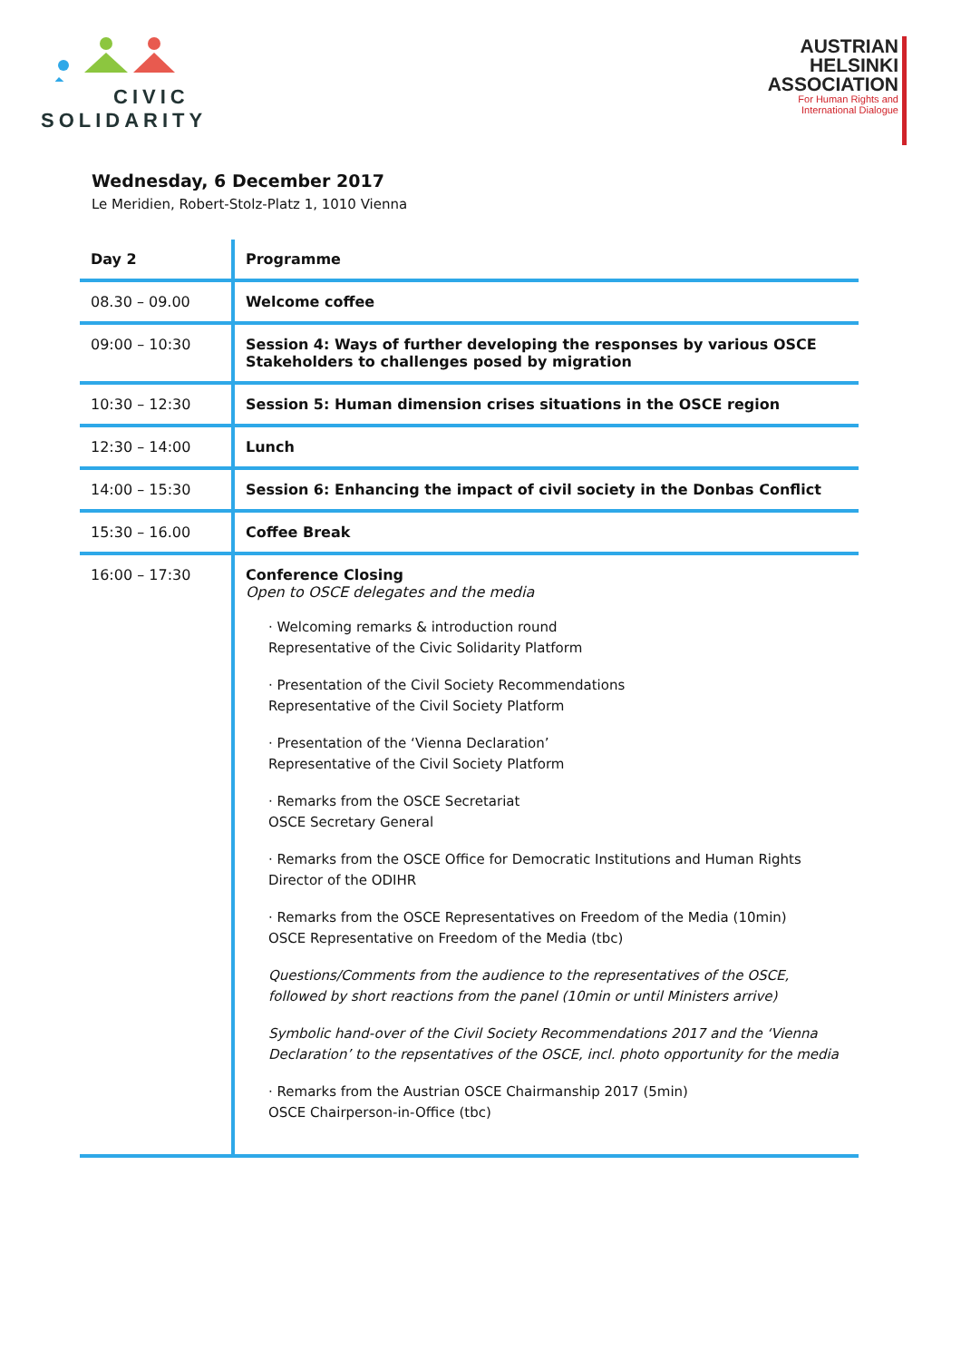CIVIC
SOLIDARITY
AUSTRIAN
HELSINKI
ASSOCIATION
For Human Rights and
International Dialogue
Wednesday, 6 December 2017
Le Meridien, Robert-Stolz-Platz 1, 1010 Vienna
| Day 2 | Programme |
| --- | --- |
| 08.30 – 09.00 | Welcome coffee |
| 09:00 – 10:30 | Session 4: Ways of further developing the responses by various OSCE Stakeholders to challenges posed by migration |
| 10:30 – 12:30 | Session 5: Human dimension crises situations in the OSCE region |
| 12:30 – 14:00 | Lunch |
| 14:00 – 15:30 | Session 6: Enhancing the impact of civil society in the Donbas Conflict |
| 15:30 – 16.00 | Coffee Break |
| 16:00 – 17:30 | Conference Closing Open to OSCE delegates and the media · Welcoming remarks & introduction round Representative of the Civic Solidarity Platform · Presentation of the Civil Society Recommendations Representative of the Civil Society Platform · Presentation of the ‘Vienna Declaration’ Representative of the Civil Society Platform · Remarks from the OSCE Secretariat OSCE Secretary General · Remarks from the OSCE Office for Democratic Institutions and Human Rights Director of the ODIHR · Remarks from the OSCE Representatives on Freedom of the Media (10min) OSCE Representative on Freedom of the Media (tbc) Questions/Comments from the audience to the representatives of the OSCE, followed by short reactions from the panel (10min or until Ministers arrive) Symbolic hand-over of the Civil Society Recommendations 2017 and the ‘Vienna Declaration’ to the repsentatives of the OSCE, incl. photo opportunity for the media · Remarks from the Austrian OSCE Chairmanship 2017 (5min) OSCE Chairperson-in-Office (tbc) |